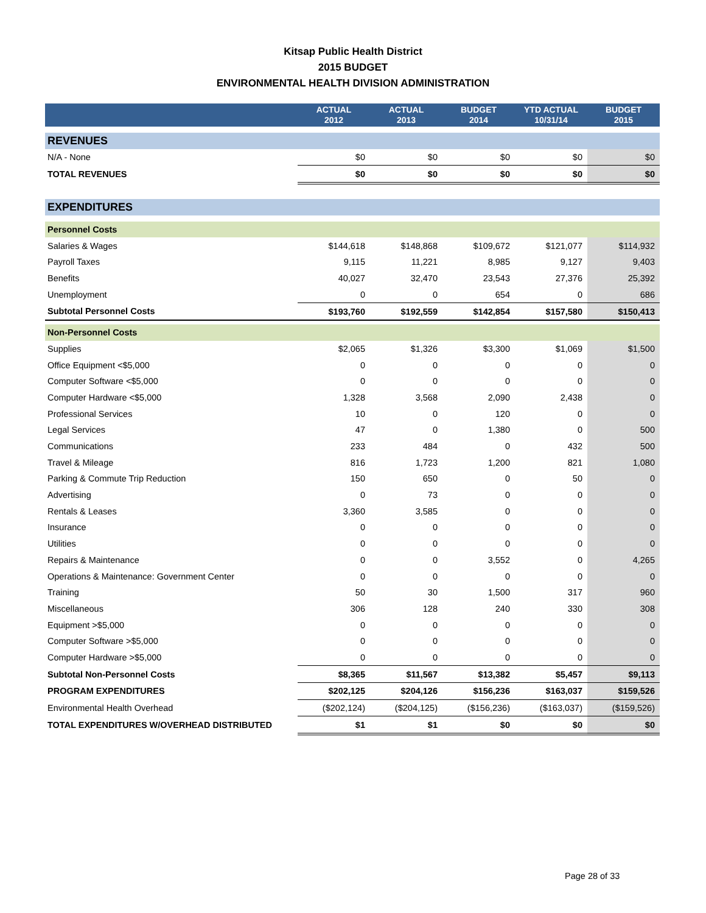Kitsap Public Health District
2015 BUDGET
ENVIRONMENTAL HEALTH DIVISION ADMINISTRATION
| | ACTUAL 2012 | ACTUAL 2013 | BUDGET 2014 | YTD ACTUAL 10/31/14 | BUDGET 2015 |
| --- | --- | --- | --- | --- | --- |
| REVENUES | | | | | |
| N/A - None | $0 | $0 | $0 | $0 | $0 |
| TOTAL REVENUES | $0 | $0 | $0 | $0 | $0 |
| EXPENDITURES | | | | | |
| Personnel Costs | | | | | |
| Salaries & Wages | $144,618 | $148,868 | $109,672 | $121,077 | $114,932 |
| Payroll Taxes | 9,115 | 11,221 | 8,985 | 9,127 | 9,403 |
| Benefits | 40,027 | 32,470 | 23,543 | 27,376 | 25,392 |
| Unemployment | 0 | 0 | 654 | 0 | 686 |
| Subtotal Personnel Costs | $193,760 | $192,559 | $142,854 | $157,580 | $150,413 |
| Non-Personnel Costs | | | | | |
| Supplies | $2,065 | $1,326 | $3,300 | $1,069 | $1,500 |
| Office Equipment <$5,000 | 0 | 0 | 0 | 0 | 0 |
| Computer Software <$5,000 | 0 | 0 | 0 | 0 | 0 |
| Computer Hardware <$5,000 | 1,328 | 3,568 | 2,090 | 2,438 | 0 |
| Professional Services | 10 | 0 | 120 | 0 | 0 |
| Legal Services | 47 | 0 | 1,380 | 0 | 500 |
| Communications | 233 | 484 | 0 | 432 | 500 |
| Travel & Mileage | 816 | 1,723 | 1,200 | 821 | 1,080 |
| Parking & Commute Trip Reduction | 150 | 650 | 0 | 50 | 0 |
| Advertising | 0 | 73 | 0 | 0 | 0 |
| Rentals & Leases | 3,360 | 3,585 | 0 | 0 | 0 |
| Insurance | 0 | 0 | 0 | 0 | 0 |
| Utilities | 0 | 0 | 0 | 0 | 0 |
| Repairs & Maintenance | 0 | 0 | 3,552 | 0 | 4,265 |
| Operations & Maintenance: Government Center | 0 | 0 | 0 | 0 | 0 |
| Training | 50 | 30 | 1,500 | 317 | 960 |
| Miscellaneous | 306 | 128 | 240 | 330 | 308 |
| Equipment >$5,000 | 0 | 0 | 0 | 0 | 0 |
| Computer Software >$5,000 | 0 | 0 | 0 | 0 | 0 |
| Computer Hardware >$5,000 | 0 | 0 | 0 | 0 | 0 |
| Subtotal Non-Personnel Costs | $8,365 | $11,567 | $13,382 | $5,457 | $9,113 |
| PROGRAM EXPENDITURES | $202,125 | $204,126 | $156,236 | $163,037 | $159,526 |
| Environmental Health Overhead | ($202,124) | ($204,125) | ($156,236) | ($163,037) | ($159,526) |
| TOTAL EXPENDITURES W/OVERHEAD DISTRIBUTED | $1 | $1 | $0 | $0 | $0 |
Page 28 of 33